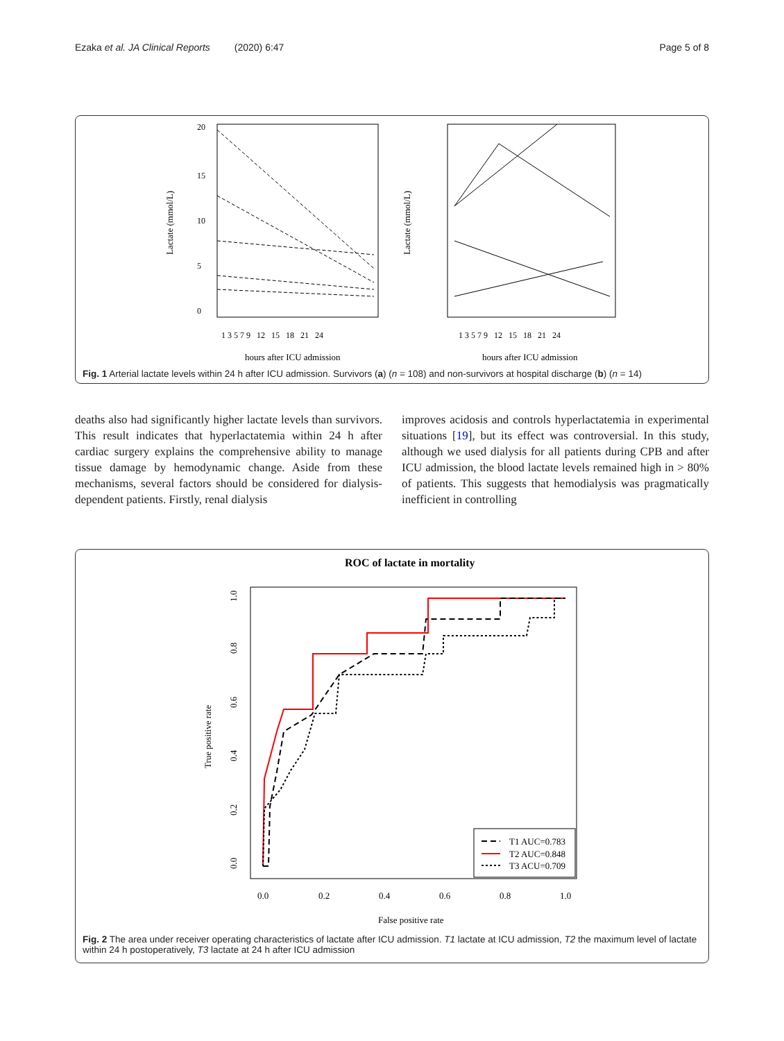Ezaka et al. JA Clinical Reports (2020) 6:47 Page 5 of 8
Lactate (mmol/L)
Lactate (mmol/L)
20
15
10
5
0
1 3 5 7 9 12 15 18 21 24
1 3 5 7 9 12 15 18 21 24
hours after ICU admission
hours after ICU admission
Fig. 1 Arterial lactate levels within 24 h after ICU admission. Survivors (a) (n = 108) and non-survivors at hospital discharge (b) (n = 14)
deaths also had significantly higher lactate levels than survivors. This result indicates that hyperlactatemia within 24 h after cardiac surgery explains the comprehensive ability to manage tissue damage by hemodynamic change. Aside from these mechanisms, several factors should be considered for dialysis-dependent patients. Firstly, renal dialysis
improves acidosis and controls hyperlactatemia in experimental situations [19], but its effect was controversial. In this study, although we used dialysis for all patients during CPB and after ICU admission, the blood lactate levels remained high in > 80% of patients. This suggests that hemodialysis was pragmatically inefficient in controlling
ROC of lactate in mortality
True positive rate
1.0
0.8
0.6
0.4
0.2
0.0
0.0
0.2
0.4
0.6
0.8
1.0
False positive rate
T1 AUC=0.783
T2 AUC=0.848
T3 ACU=0.709
Fig. 2 The area under receiver operating characteristics of lactate after ICU admission. T1 lactate at ICU admission, T2 the maximum level of lactate within 24 h postoperatively, T3 lactate at 24 h after ICU admission